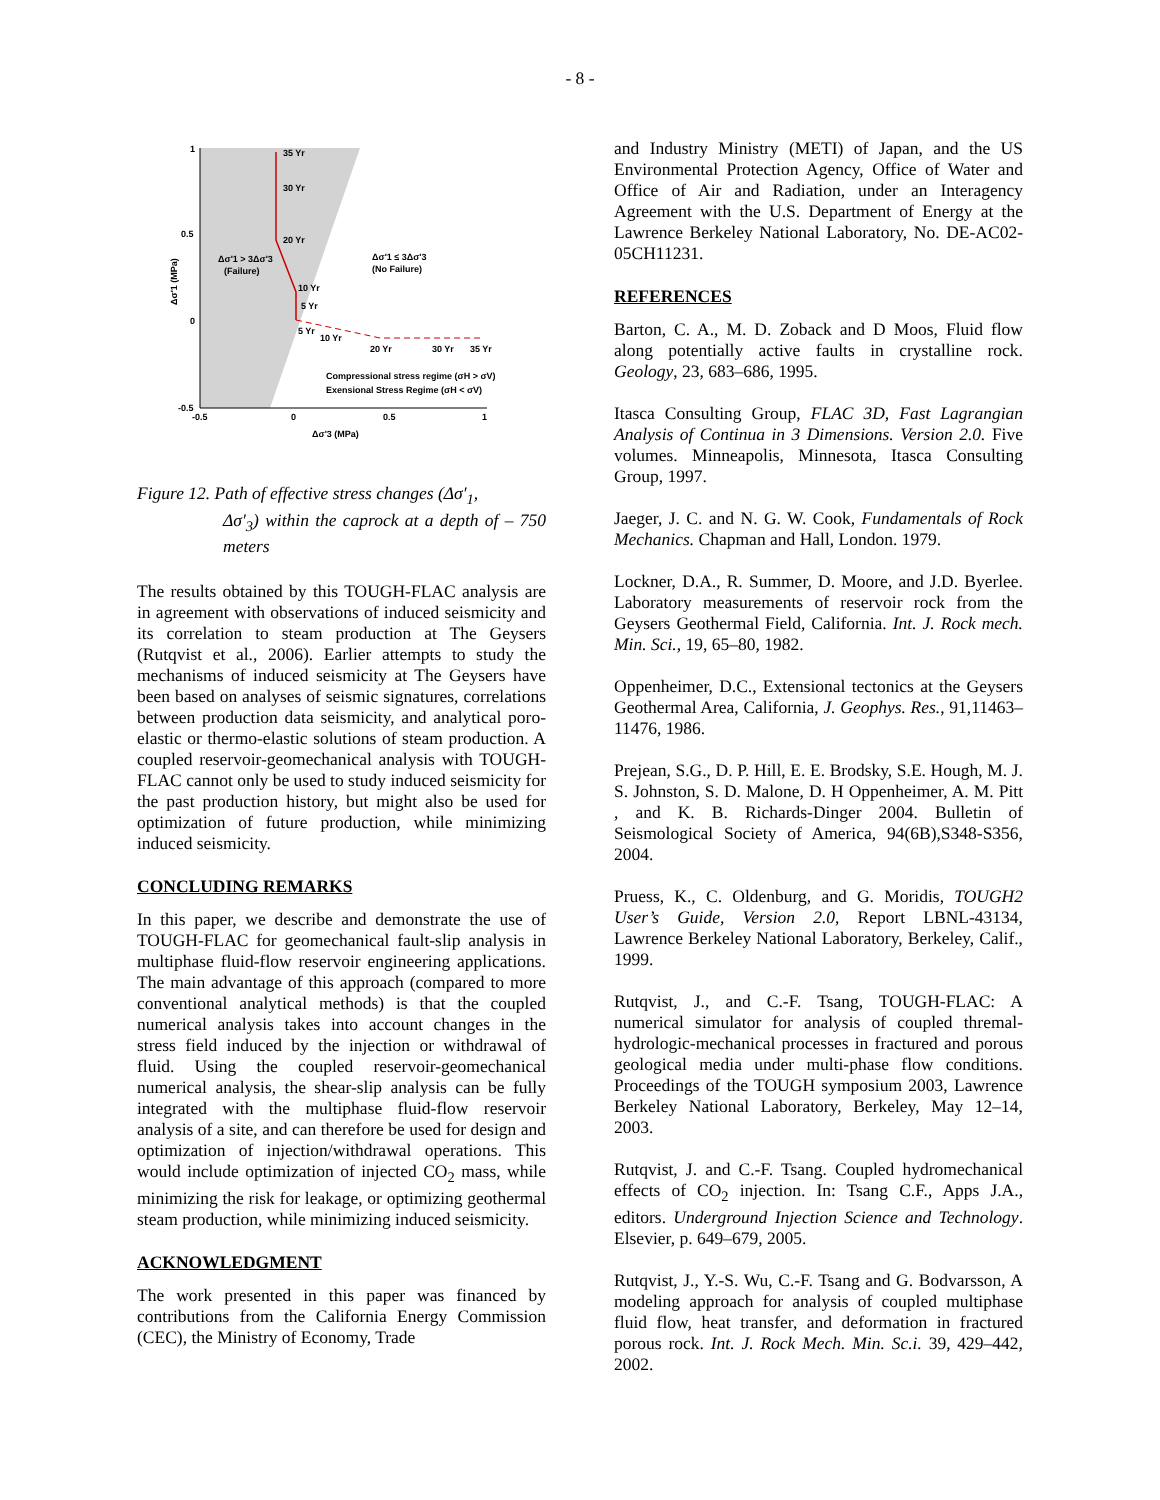- 8 -
1
0.5
0
-0.5
-0.5
0
0.5
1
Δσ'3 (MPa)
Δσ'1 (MPa)
35 Yr
30 Yr
20 Yr
10 Yr
5 Yr
5 Yr
10 Yr
20 Yr
30 Yr
35 Yr
Δσ'1 > 3Δσ'3
(Failure)
Δσ'1 ≤ 3Δσ'3
(No Failure)
Compressional stress regime (σH > σV)
Exensional Stress Regime (σH < σV)
Figure 12. Path of effective stress changes (Δσ′<sub>1</sub>,
Δσ′<sub>3</sub>) within the caprock at a depth of – 750 meters
The results obtained by this TOUGH-FLAC analysis are in agreement with observations of induced seismicity and its correlation to steam production at The Geysers (Rutqvist et al., 2006). Earlier attempts to study the mechanisms of induced seismicity at The Geysers have been based on analyses of seismic signatures, correlations between production data seismicity, and analytical poro-elastic or thermo-elastic solutions of steam production. A coupled reservoir-geomechanical analysis with TOUGH-FLAC cannot only be used to study induced seismicity for the past production history, but might also be used for optimization of future production, while minimizing induced seismicity.
CONCLUDING REMARKS
In this paper, we describe and demonstrate the use of TOUGH-FLAC for geomechanical fault-slip analysis in multiphase fluid-flow reservoir engineering applications. The main advantage of this approach (compared to more conventional analytical methods) is that the coupled numerical analysis takes into account changes in the stress field induced by the injection or withdrawal of fluid. Using the coupled reservoir-geomechanical numerical analysis, the shear-slip analysis can be fully integrated with the multiphase fluid-flow reservoir analysis of a site, and can therefore be used for design and optimization of injection/withdrawal operations. This would include optimization of injected CO<sub>2</sub> mass, while minimizing the risk for leakage, or optimizing geothermal steam production, while minimizing induced seismicity.
ACKNOWLEDGMENT
The work presented in this paper was financed by contributions from the California Energy Commission (CEC), the Ministry of Economy, Trade
and Industry Ministry (METI) of Japan, and the US Environmental Protection Agency, Office of Water and Office of Air and Radiation, under an Interagency Agreement with the U.S. Department of Energy at the Lawrence Berkeley National Laboratory, No. DE-AC02-05CH11231.
REFERENCES
Barton, C. A., M. D. Zoback and D Moos, Fluid flow along potentially active faults in crystalline rock. Geology, 23, 683–686, 1995.
Itasca Consulting Group, FLAC 3D, Fast Lagrangian Analysis of Continua in 3 Dimensions. Version 2.0. Five volumes. Minneapolis, Minnesota, Itasca Consulting Group, 1997.
Jaeger, J. C. and N. G. W. Cook, Fundamentals of Rock Mechanics. Chapman and Hall, London. 1979.
Lockner, D.A., R. Summer, D. Moore, and J.D. Byerlee. Laboratory measurements of reservoir rock from the Geysers Geothermal Field, California. Int. J. Rock mech. Min. Sci., 19, 65–80, 1982.
Oppenheimer, D.C., Extensional tectonics at the Geysers Geothermal Area, California, J. Geophys. Res., 91,11463–11476, 1986.
Prejean, S.G., D. P. Hill, E. E. Brodsky, S.E. Hough, M. J. S. Johnston, S. D. Malone, D. H Oppenheimer, A. M. Pitt , and K. B. Richards-Dinger 2004. Bulletin of Seismological Society of America, 94(6B),S348-S356, 2004.
Pruess, K., C. Oldenburg, and G. Moridis, TOUGH2 User’s Guide, Version 2.0, Report LBNL-43134, Lawrence Berkeley National Laboratory, Berkeley, Calif., 1999.
Rutqvist, J., and C.-F. Tsang, TOUGH-FLAC: A numerical simulator for analysis of coupled thremal-hydrologic-mechanical processes in fractured and porous geological media under multi-phase flow conditions. Proceedings of the TOUGH symposium 2003, Lawrence Berkeley National Laboratory, Berkeley, May 12–14, 2003.
Rutqvist, J. and C.-F. Tsang. Coupled hydromechanical effects of CO<sub>2</sub> injection. In: Tsang C.F., Apps J.A., editors. Underground Injection Science and Technology. Elsevier, p. 649–679, 2005.
Rutqvist, J., Y.-S. Wu, C.-F. Tsang and G. Bodvarsson, A modeling approach for analysis of coupled multiphase fluid flow, heat transfer, and deformation in fractured porous rock. Int. J. Rock Mech. Min. Sc.i. 39, 429–442, 2002.